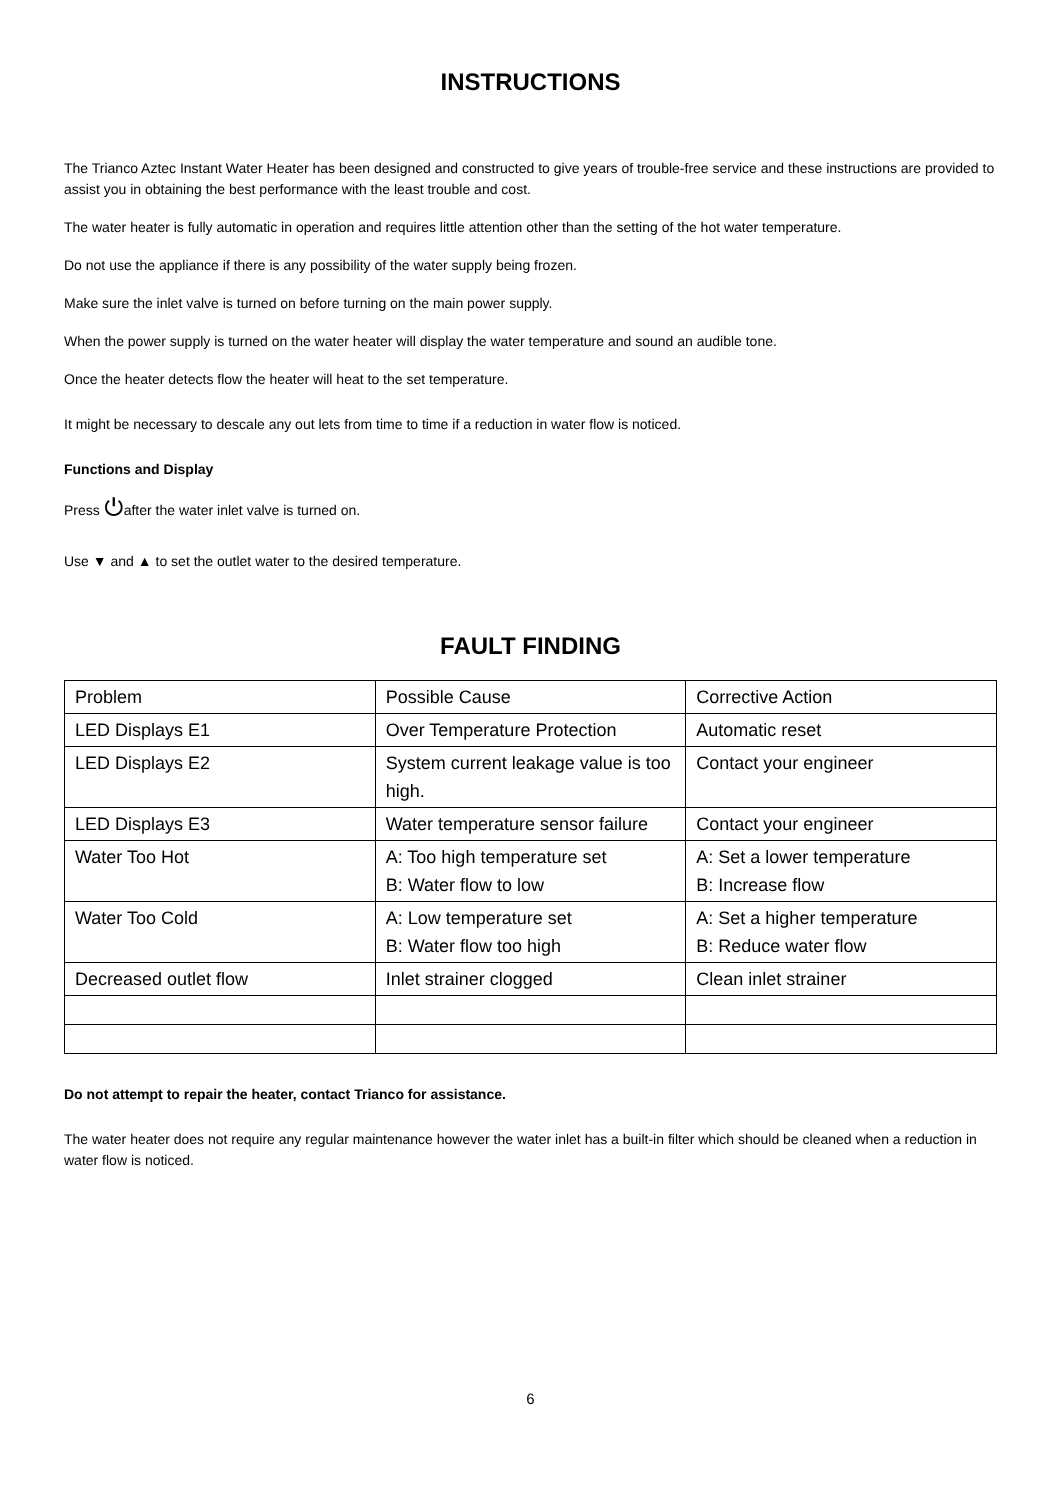INSTRUCTIONS
The Trianco Aztec Instant Water Heater has been designed and constructed to give years of trouble-free service and these instructions are provided to assist you in obtaining the best performance with the least trouble and cost.
The water heater is fully automatic in operation and requires little attention other than the setting of the hot water temperature.
Do not use the appliance if there is any possibility of the water supply being frozen.
Make sure the inlet valve is turned on before turning on the main power supply.
When the power supply is turned on the water heater will display the water temperature and sound an audible tone.
Once the heater detects flow the heater will heat to the set temperature.
It might be necessary to descale any out lets from time to time if a reduction in water flow is noticed.
Functions and Display
Press ⏻after the water inlet valve is turned on.
Use ▼ and ▲ to set the outlet water to the desired temperature.
FAULT FINDING
| Problem | Possible Cause | Corrective Action |
| LED Displays E1 | Over Temperature Protection | Automatic reset |
| LED Displays E2 | System current leakage value is too high. | Contact your engineer |
| LED Displays E3 | Water temperature sensor failure | Contact your engineer |
| Water Too Hot | A: Too high temperature set B: Water flow to low | A: Set a lower temperature B: Increase flow |
| Water Too Cold | A: Low temperature set B: Water flow too high | A: Set a higher temperature B: Reduce water flow |
| Decreased outlet flow | Inlet strainer clogged | Clean inlet strainer |
Do not attempt to repair the heater, contact Trianco for assistance.
The water heater does not require any regular maintenance however the water inlet has a built-in filter which should be cleaned when a reduction in water flow is noticed.
6